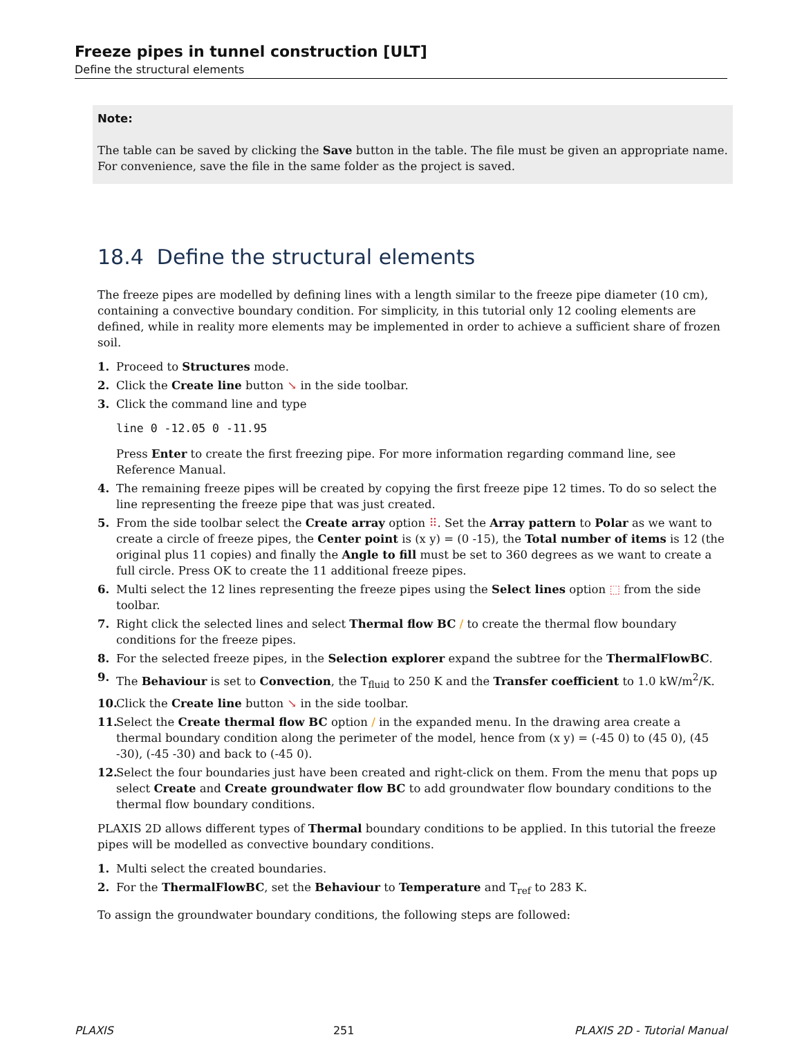Freeze pipes in tunnel construction [ULT]
Define the structural elements
Note:
The table can be saved by clicking the Save button in the table. The file must be given an appropriate name. For convenience, save the file in the same folder as the project is saved.
18.4 Define the structural elements
The freeze pipes are modelled by defining lines with a length similar to the freeze pipe diameter (10 cm), containing a convective boundary condition. For simplicity, in this tutorial only 12 cooling elements are defined, while in reality more elements may be implemented in order to achieve a sufficient share of frozen soil.
1. Proceed to Structures mode.
2. Click the Create line button ↘ in the side toolbar.
3. Click the command line and type
line 0 -12.05 0 -11.95
Press Enter to create the first freezing pipe. For more information regarding command line, see Reference Manual.
4. The remaining freeze pipes will be created by copying the first freeze pipe 12 times. To do so select the line representing the freeze pipe that was just created.
5. From the side toolbar select the Create array option ⠿. Set the Array pattern to Polar as we want to create a circle of freeze pipes, the Center point is (x y) = (0 -15), the Total number of items is 12 (the original plus 11 copies) and finally the Angle to fill must be set to 360 degrees as we want to create a full circle. Press OK to create the 11 additional freeze pipes.
6. Multi select the 12 lines representing the freeze pipes using the Select lines option ⬚ from the side toolbar.
7. Right click the selected lines and select Thermal flow BC / to create the thermal flow boundary conditions for the freeze pipes.
8. For the selected freeze pipes, in the Selection explorer expand the subtree for the ThermalFlowBC.
9. The Behaviour is set to Convection, the T<sub>fluid</sub> to 250 K and the Transfer coefficient to 1.0 kW/m<sup>2</sup>/K.
10.
Click the Create line button ↘ in the side toolbar.
11.
Select the Create thermal flow BC option / in the expanded menu. In the drawing area create a thermal boundary condition along the perimeter of the model, hence from (x y) = (-45 0) to (45 0), (45 -30), (-45 -30) and back to (-45 0).
12.
Select the four boundaries just have been created and right-click on them. From the menu that pops up select Create and Create groundwater flow BC to add groundwater flow boundary conditions to the thermal flow boundary conditions.
PLAXIS 2D allows different types of Thermal boundary conditions to be applied. In this tutorial the freeze pipes will be modelled as convective boundary conditions.
1. Multi select the created boundaries.
2. For the ThermalFlowBC, set the Behaviour to Temperature and T<sub>ref</sub> to 283 K.
To assign the groundwater boundary conditions, the following steps are followed:
PLAXIS 251 PLAXIS 2D - Tutorial Manual